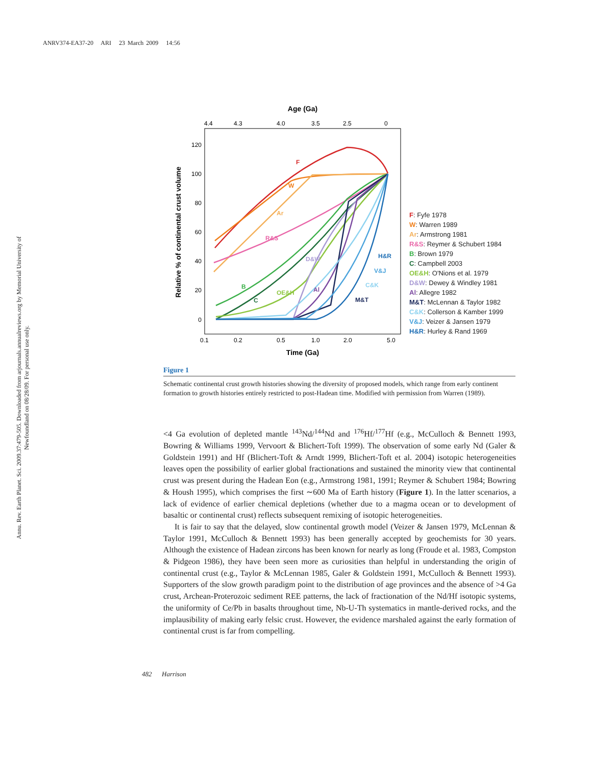ANRV374-EA37-20 ARI 23 March 2009 14:56
Annu. Rev. Earth Planet. Sci. 2009.37:479-505. Downloaded from arjournals.annualreviews.org by Memorial University of Newfoundland on 08/28/09. For personal use only.
Age (Ga)
4.4
4.3
4.0
3.5
2.5
0
120
100
80
60
40
20
0
Relative % of continental crust volume
0.1
0.2
0.5
1.0
2.0
5.0
Time (Ga)
F
W
Ar
R&S
D&W
B
C
OE&H
Al
H&R
V&J
C&K
M&T
F: Fyfe 1978
W: Warren 1989
Ar: Armstrong 1981
R&S: Reymer & Schubert 1984
B: Brown 1979
C: Campbell 2003
OE&H: O'Nions et al. 1979
D&W: Dewey & Windley 1981
Al: Allegre 1982
M&T: McLennan & Taylor 1982
C&K: Collerson & Kamber 1999
V&J: Veizer & Jansen 1979
H&R: Hurley & Rand 1969
Figure 1
Schematic continental crust growth histories showing the diversity of proposed models, which range from early continent formation to growth histories entirely restricted to post-Hadean time. Modified with permission from Warren (1989).
<4 Ga evolution of depleted mantle <sup>143</sup>Nd/<sup>144</sup>Nd and <sup>176</sup>Hf/<sup>177</sup>Hf (e.g., McCulloch & Bennett 1993, Bowring & Williams 1999, Vervoort & Blichert-Toft 1999). The observation of some early Nd (Galer & Goldstein 1991) and Hf (Blichert-Toft & Arndt 1999, Blichert-Toft et al. 2004) isotopic heterogeneities leaves open the possibility of earlier global fractionations and sustained the minority view that continental crust was present during the Hadean Eon (e.g., Armstrong 1981, 1991; Reymer & Schubert 1984; Bowring & Housh 1995), which comprises the first ∼600 Ma of Earth history (Figure 1). In the latter scenarios, a lack of evidence of earlier chemical depletions (whether due to a magma ocean or to development of basaltic or continental crust) reflects subsequent remixing of isotopic heterogeneities.
It is fair to say that the delayed, slow continental growth model (Veizer & Jansen 1979, McLennan & Taylor 1991, McCulloch & Bennett 1993) has been generally accepted by geochemists for 30 years. Although the existence of Hadean zircons has been known for nearly as long (Froude et al. 1983, Compston & Pidgeon 1986), they have been seen more as curiosities than helpful in understanding the origin of continental crust (e.g., Taylor & McLennan 1985, Galer & Goldstein 1991, McCulloch & Bennett 1993). Supporters of the slow growth paradigm point to the distribution of age provinces and the absence of >4 Ga crust, Archean-Proterozoic sediment REE patterns, the lack of fractionation of the Nd/Hf isotopic systems, the uniformity of Ce/Pb in basalts throughout time, Nb-U-Th systematics in mantle-derived rocks, and the implausibility of making early felsic crust. However, the evidence marshaled against the early formation of continental crust is far from compelling.
482 Harrison